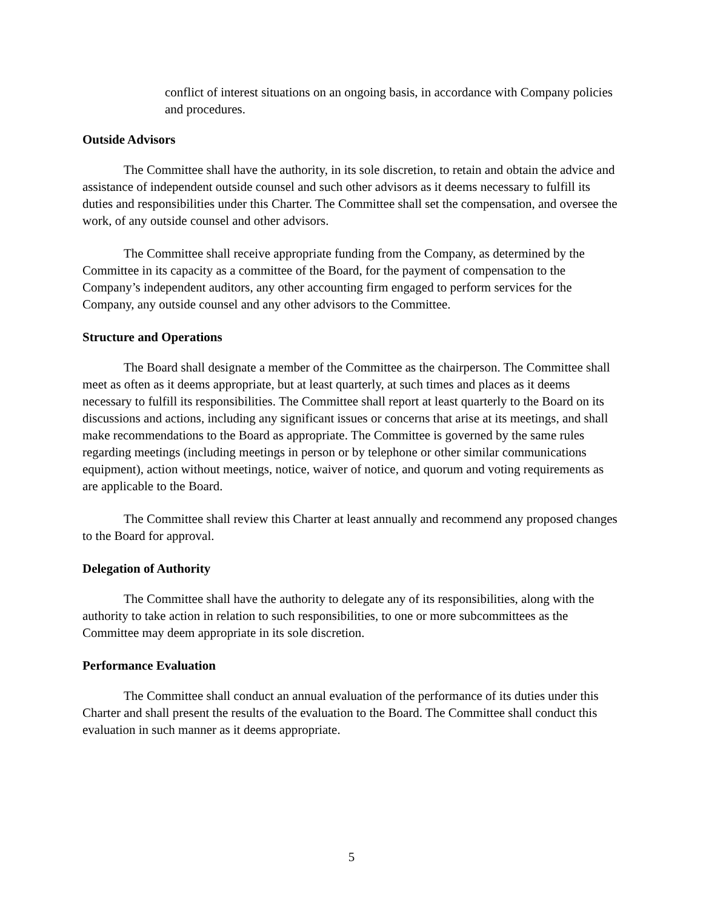conflict of interest situations on an ongoing basis, in accordance with Company policies and procedures.
Outside Advisors
The Committee shall have the authority, in its sole discretion, to retain and obtain the advice and assistance of independent outside counsel and such other advisors as it deems necessary to fulfill its duties and responsibilities under this Charter. The Committee shall set the compensation, and oversee the work, of any outside counsel and other advisors.
The Committee shall receive appropriate funding from the Company, as determined by the Committee in its capacity as a committee of the Board, for the payment of compensation to the Company’s independent auditors, any other accounting firm engaged to perform services for the Company, any outside counsel and any other advisors to the Committee.
Structure and Operations
The Board shall designate a member of the Committee as the chairperson. The Committee shall meet as often as it deems appropriate, but at least quarterly, at such times and places as it deems necessary to fulfill its responsibilities. The Committee shall report at least quarterly to the Board on its discussions and actions, including any significant issues or concerns that arise at its meetings, and shall make recommendations to the Board as appropriate. The Committee is governed by the same rules regarding meetings (including meetings in person or by telephone or other similar communications equipment), action without meetings, notice, waiver of notice, and quorum and voting requirements as are applicable to the Board.
The Committee shall review this Charter at least annually and recommend any proposed changes to the Board for approval.
Delegation of Authority
The Committee shall have the authority to delegate any of its responsibilities, along with the authority to take action in relation to such responsibilities, to one or more subcommittees as the Committee may deem appropriate in its sole discretion.
Performance Evaluation
The Committee shall conduct an annual evaluation of the performance of its duties under this Charter and shall present the results of the evaluation to the Board. The Committee shall conduct this evaluation in such manner as it deems appropriate.
5